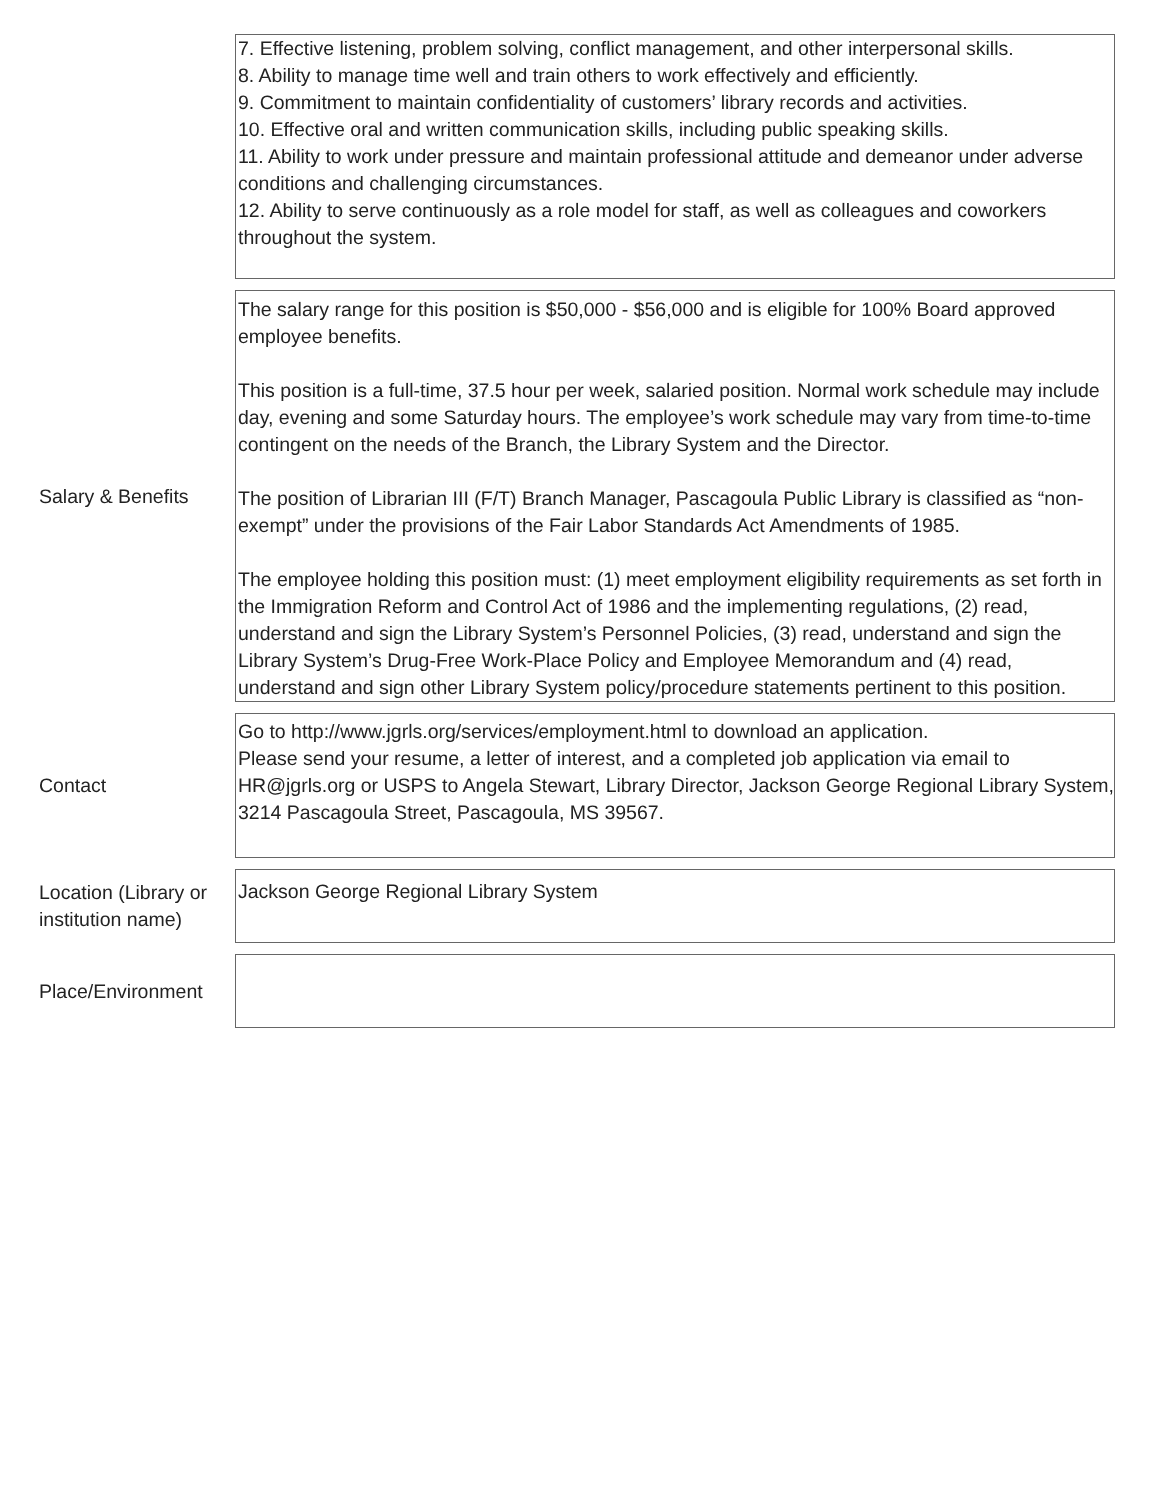7. Effective listening, problem solving, conflict management, and other interpersonal skills.
8. Ability to manage time well and train others to work effectively and efficiently.
9. Commitment to maintain confidentiality of customers’ library records and activities.
10. Effective oral and written communication skills, including public speaking skills.
11. Ability to work under pressure and maintain professional attitude and demeanor under adverse conditions and challenging circumstances.
12. Ability to serve continuously as a role model for staff, as well as colleagues and coworkers throughout the system.
Salary & Benefits
The salary range for this position is $50,000 - $56,000 and is eligible for 100% Board approved employee benefits.
This position is a full-time, 37.5 hour per week, salaried position. Normal work schedule may include day, evening and some Saturday hours. The employee’s work schedule may vary from time-to-time contingent on the needs of the Branch, the Library System and the Director.
The position of Librarian III (F/T) Branch Manager, Pascagoula Public Library is classified as “non-exempt” under the provisions of the Fair Labor Standards Act Amendments of 1985.
The employee holding this position must: (1) meet employment eligibility requirements as set forth in the Immigration Reform and Control Act of 1986 and the implementing regulations, (2) read, understand and sign the Library System’s Personnel Policies, (3) read, understand and sign the Library System’s Drug-Free Work-Place Policy and Employee Memorandum and (4) read, understand and sign other Library System policy/procedure statements pertinent to this position.
Contact
Go to http://www.jgrls.org/services/employment.html to download an application.
Please send your resume, a letter of interest, and a completed job application via email to HR@jgrls.org or USPS to Angela Stewart, Library Director, Jackson George Regional Library System, 3214 Pascagoula Street, Pascagoula, MS 39567.
Location (Library or institution name)
Jackson George Regional Library System
Place/Environment